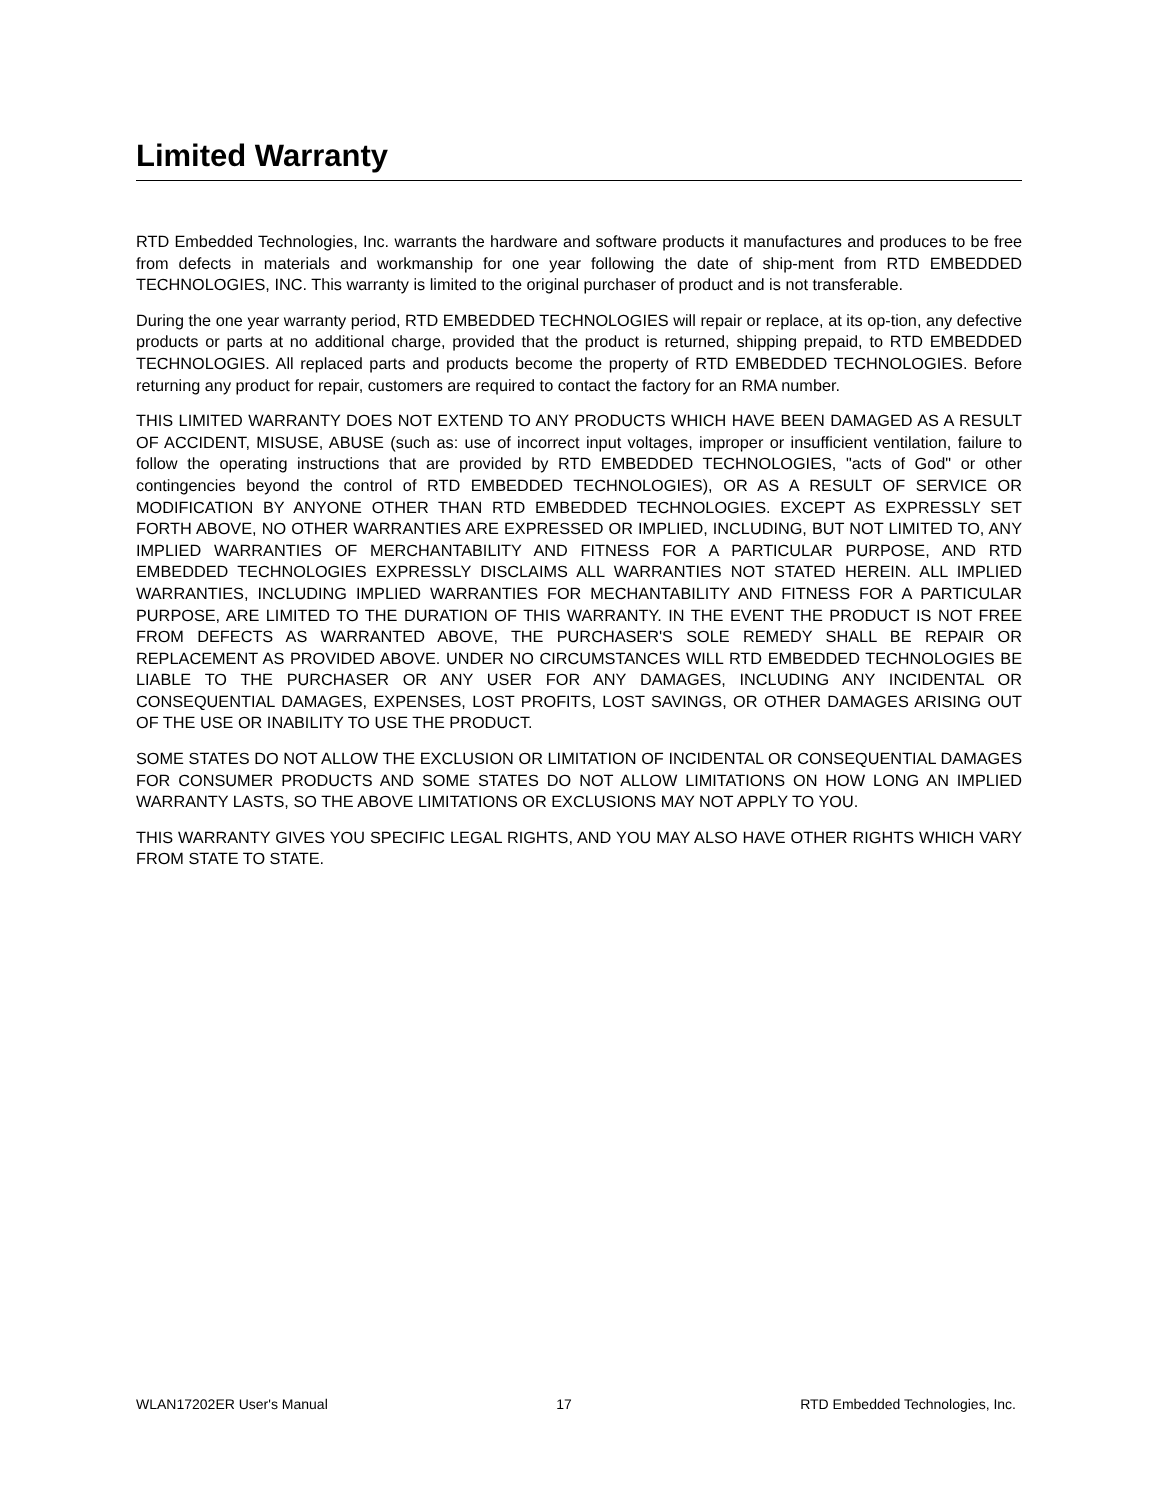Limited Warranty
RTD Embedded Technologies, Inc. warrants the hardware and software products it manufactures and produces to be free from defects in materials and workmanship for one year following the date of ship-ment from RTD EMBEDDED TECHNOLOGIES, INC. This warranty is limited to the original purchaser of product and is not transferable.
During the one year warranty period, RTD EMBEDDED TECHNOLOGIES will repair or replace, at its op-tion, any defective products or parts at no additional charge, provided that the product is returned, shipping prepaid, to RTD EMBEDDED TECHNOLOGIES. All replaced parts and products become the property of RTD EMBEDDED TECHNOLOGIES. Before returning any product for repair, customers are required to contact the factory for an RMA number.
THIS LIMITED WARRANTY DOES NOT EXTEND TO ANY PRODUCTS WHICH HAVE BEEN DAMAGED AS A RESULT OF ACCIDENT, MISUSE, ABUSE (such as: use of incorrect input voltages, improper or insufficient ventilation, failure to follow the operating instructions that are provided by RTD EMBEDDED TECHNOLOGIES, "acts of God" or other contingencies beyond the control of RTD EMBEDDED TECHNOLOGIES), OR AS A RESULT OF SERVICE OR MODIFICATION BY ANYONE OTHER THAN RTD EMBEDDED TECHNOLOGIES. EXCEPT AS EXPRESSLY SET FORTH ABOVE, NO OTHER WARRANTIES ARE EXPRESSED OR IMPLIED, INCLUDING, BUT NOT LIMITED TO, ANY IMPLIED WARRANTIES OF MERCHANTABILITY AND FITNESS FOR A PARTICULAR PURPOSE, AND RTD EMBEDDED TECHNOLOGIES EXPRESSLY DISCLAIMS ALL WARRANTIES NOT STATED HEREIN. ALL IMPLIED WARRANTIES, INCLUDING IMPLIED WARRANTIES FOR MECHANTABILITY AND FITNESS FOR A PARTICULAR PURPOSE, ARE LIMITED TO THE DURATION OF THIS WARRANTY. IN THE EVENT THE PRODUCT IS NOT FREE FROM DEFECTS AS WARRANTED ABOVE, THE PURCHASER'S SOLE REMEDY SHALL BE REPAIR OR REPLACEMENT AS PROVIDED ABOVE. UNDER NO CIRCUMSTANCES WILL RTD EMBEDDED TECHNOLOGIES BE LIABLE TO THE PURCHASER OR ANY USER FOR ANY DAMAGES, INCLUDING ANY INCIDENTAL OR CONSEQUENTIAL DAMAGES, EXPENSES, LOST PROFITS, LOST SAVINGS, OR OTHER DAMAGES ARISING OUT OF THE USE OR INABILITY TO USE THE PRODUCT.
SOME STATES DO NOT ALLOW THE EXCLUSION OR LIMITATION OF INCIDENTAL OR CONSEQUENTIAL DAMAGES FOR CONSUMER PRODUCTS AND SOME STATES DO NOT ALLOW LIMITATIONS ON HOW LONG AN IMPLIED WARRANTY LASTS, SO THE ABOVE LIMITATIONS OR EXCLUSIONS MAY NOT APPLY TO YOU.
THIS WARRANTY GIVES YOU SPECIFIC LEGAL RIGHTS, AND YOU MAY ALSO HAVE OTHER RIGHTS WHICH VARY FROM STATE TO STATE.
WLAN17202ER User's Manual 17 RTD Embedded Technologies, Inc.